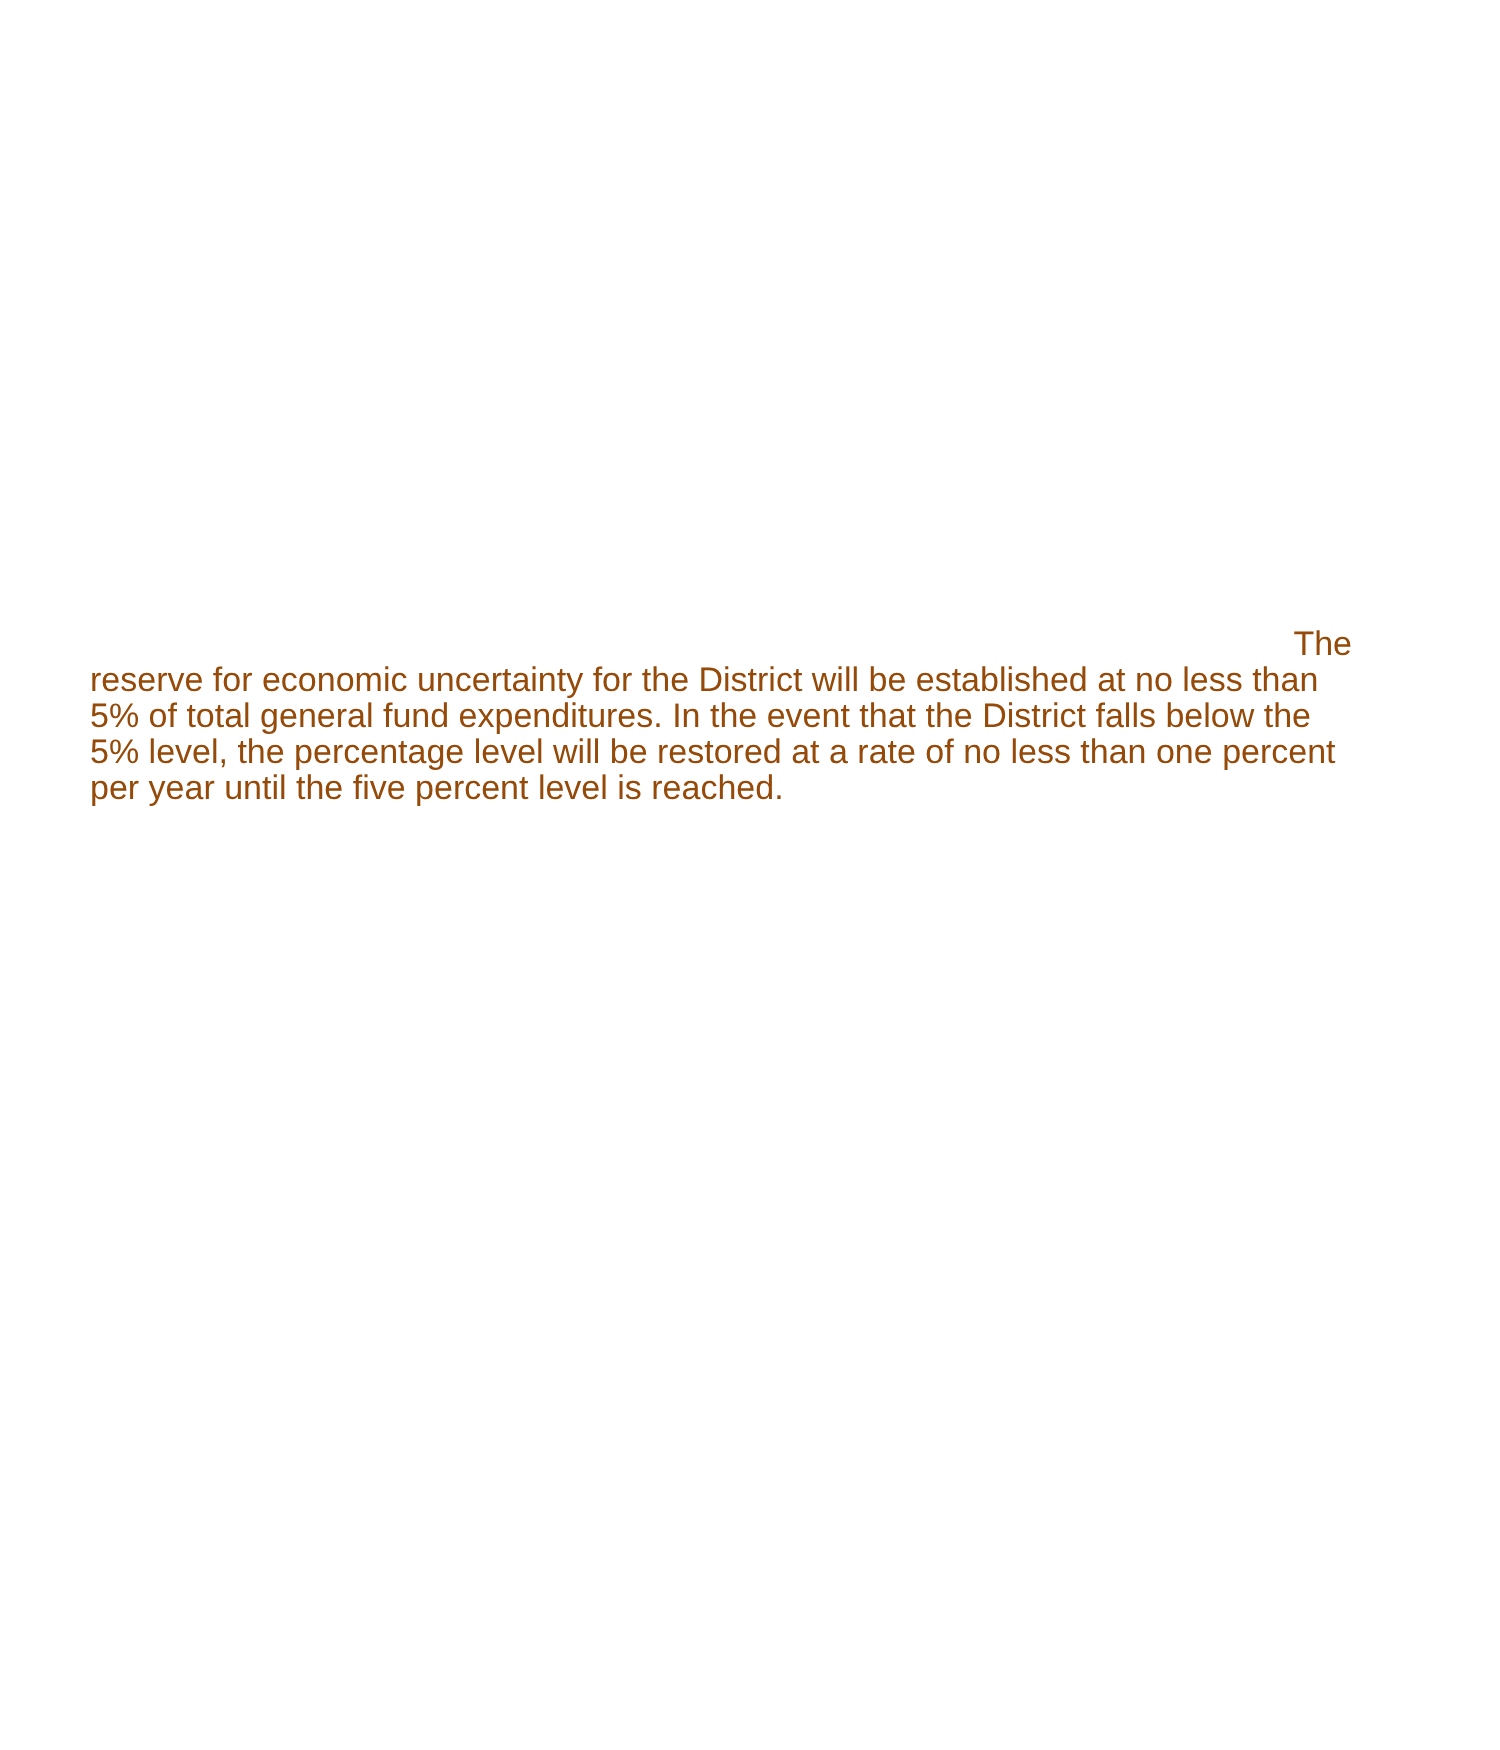The
reserve for economic uncertainty for the District will be established at no less than
5% of total general fund expenditures. In the event that the District falls below the
5% level, the percentage level will be restored at a rate of no less than one percent
per year until the five percent level is reached.